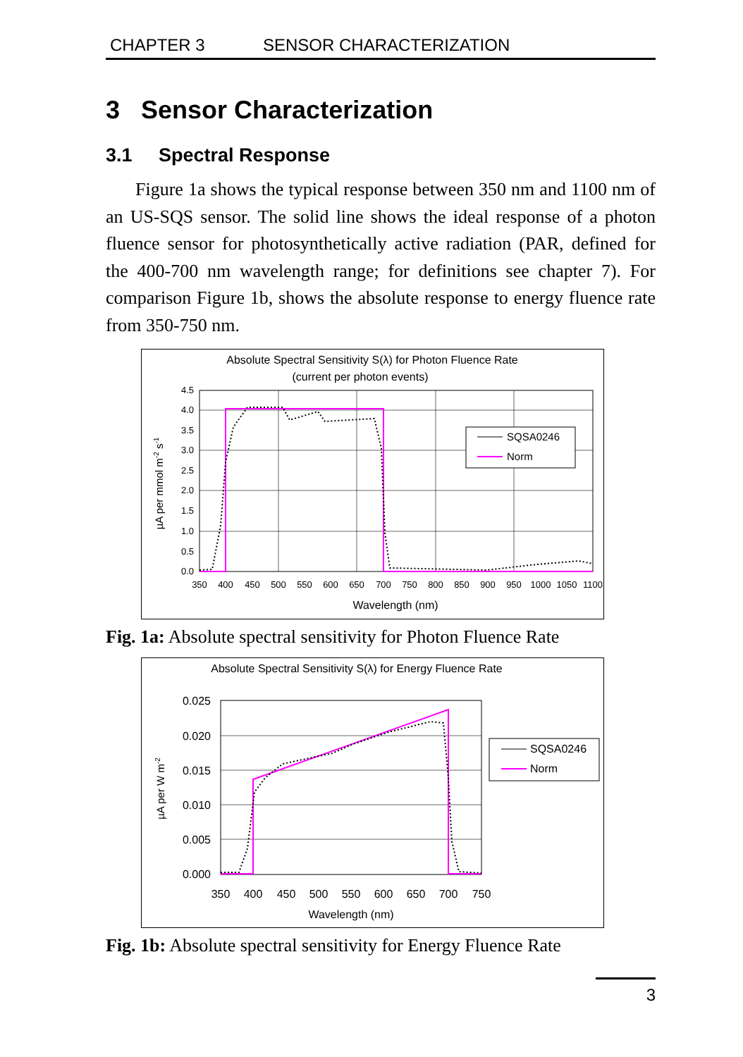CHAPTER 3 SENSOR CHARACTERIZATION
3 Sensor Characterization
3.1 Spectral Response
Figure 1a shows the typical response between 350 nm and 1100 nm of an US-SQS sensor. The solid line shows the ideal response of a photon fluence sensor for photosynthetically active radiation (PAR, defined for the 400-700 nm wavelength range; for definitions see chapter 7). For comparison Figure 1b, shows the absolute response to energy fluence rate from 350-750 nm.
Absolute Spectral Sensitivity S(λ) for Photon Fluence Rate
(current per photon events)
4.5
4.0
3.5
3.0
2.5
2.0
1.5
1.0
0.5
0.0
350
400
450
500
550
600
650
700
750
800
850
900
950
1000
1050
1100
Wavelength (nm)
µA per mmol m-2 s-1
SQSA0246
Norm
Fig. 1a: Absolute spectral sensitivity for Photon Fluence Rate
Absolute Spectral Sensitivity S(λ) for Energy Fluence Rate
0.025
0.020
0.015
0.010
0.005
0.000
350
400
450
500
550
600
650
700
750
Wavelength (nm)
µA per W m-2
SQSA0246
Norm
Fig. 1b: Absolute spectral sensitivity for Energy Fluence Rate
3